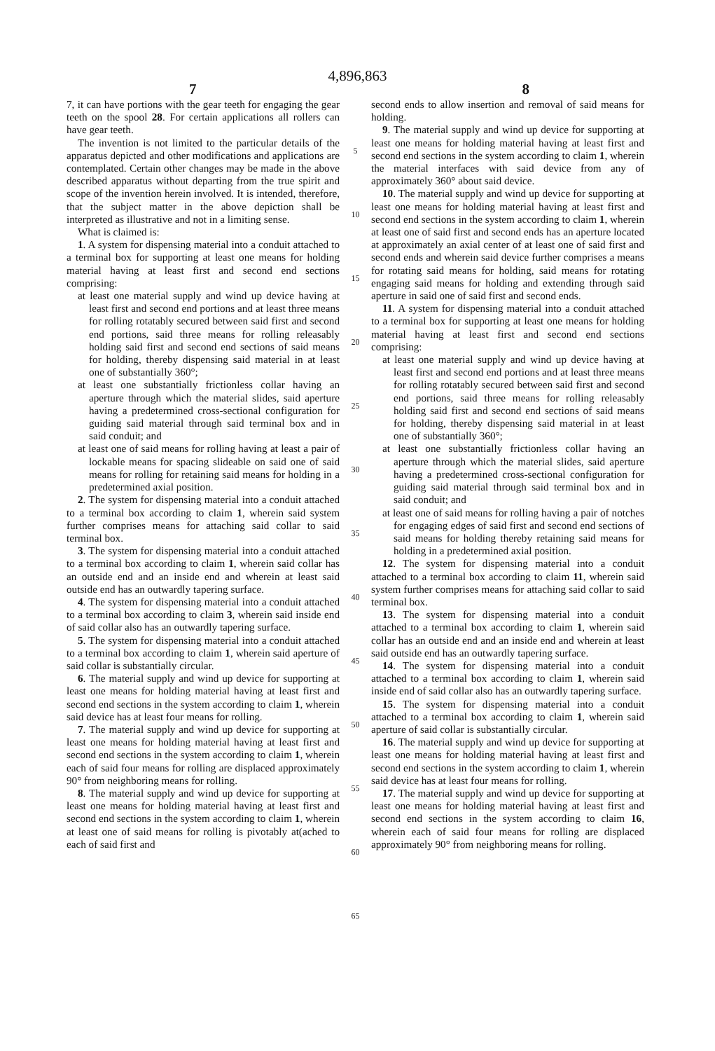4,896,863
7 8
7, it can have portions with the gear teeth for engaging the gear teeth on the spool 28. For certain applications all rollers can have gear teeth.
The invention is not limited to the particular details of the apparatus depicted and other modifications and applications are contemplated. Certain other changes may be made in the above described apparatus without departing from the true spirit and scope of the invention herein involved. It is intended, therefore, that the subject matter in the above depiction shall be interpreted as illustrative and not in a limiting sense.
What is claimed is:
1. A system for dispensing material into a conduit attached to a terminal box for supporting at least one means for holding material having at least first and second end sections comprising:
at least one material supply and wind up device having at least first and second end portions and at least three means for rolling rotatably secured between said first and second end portions, said three means for rolling releasably holding said first and second end sections of said means for holding, thereby dispensing said material in at least one of substantially 360°;
at least one substantially frictionless collar having an aperture through which the material slides, said aperture having a predetermined cross-sectional configuration for guiding said material through said terminal box and in said conduit; and
at least one of said means for rolling having at least a pair of lockable means for spacing slideable on said one of said means for rolling for retaining said means for holding in a predetermined axial position.
2. The system for dispensing material into a conduit attached to a terminal box according to claim 1, wherein said system further comprises means for attaching said collar to said terminal box.
3. The system for dispensing material into a conduit attached to a terminal box according to claim 1, wherein said collar has an outside end and an inside end and wherein at least said outside end has an outwardly tapering surface.
4. The system for dispensing material into a conduit attached to a terminal box according to claim 3, wherein said inside end of said collar also has an outwardly tapering surface.
5. The system for dispensing material into a conduit attached to a terminal box according to claim 1, wherein said aperture of said collar is substantially circular.
6. The material supply and wind up device for supporting at least one means for holding material having at least first and second end sections in the system according to claim 1, wherein said device has at least four means for rolling.
7. The material supply and wind up device for supporting at least one means for holding material having at least first and second end sections in the system according to claim 1, wherein each of said four means for rolling are displaced approximately 90° from neighboring means for rolling.
8. The material supply and wind up device for supporting at least one means for holding material having at least first and second end sections in the system according to claim 1, wherein at least one of said means for rolling is pivotably at(ached to each of said first and
5
10
15
20
25
30
35
40
45
50
55
60
65
second ends to allow insertion and removal of said means for holding.
9. The material supply and wind up device for supporting at least one means for holding material having at least first and second end sections in the system according to claim 1, wherein the material interfaces with said device from any of approximately 360° about said device.
10. The material supply and wind up device for supporting at least one means for holding material having at least first and second end sections in the system according to claim 1, wherein at least one of said first and second ends has an aperture located at approximately an axial center of at least one of said first and second ends and wherein said device further comprises a means for rotating said means for holding, said means for rotating engaging said means for holding and extending through said aperture in said one of said first and second ends.
11. A system for dispensing material into a conduit attached to a terminal box for supporting at least one means for holding material having at least first and second end sections comprising:
at least one material supply and wind up device having at least first and second end portions and at least three means for rolling rotatably secured between said first and second end portions, said three means for rolling releasably holding said first and second end sections of said means for holding, thereby dispensing said material in at least one of substantially 360°;
at least one substantially frictionless collar having an aperture through which the material slides, said aperture having a predetermined cross-sectional configuration for guiding said material through said terminal box and in said conduit; and
at least one of said means for rolling having a pair of notches for engaging edges of said first and second end sections of said means for holding thereby retaining said means for holding in a predetermined axial position.
12. The system for dispensing material into a conduit attached to a terminal box according to claim 11, wherein said system further comprises means for attaching said collar to said terminal box.
13. The system for dispensing material into a conduit attached to a terminal box according to claim 1, wherein said collar has an outside end and an inside end and wherein at least said outside end has an outwardly tapering surface.
14. The system for dispensing material into a conduit attached to a terminal box according to claim 1, wherein said inside end of said collar also has an outwardly tapering surface.
15. The system for dispensing material into a conduit attached to a terminal box according to claim 1, wherein said aperture of said collar is substantially circular.
16. The material supply and wind up device for supporting at least one means for holding material having at least first and second end sections in the system according to claim 1, wherein said device has at least four means for rolling.
17. The material supply and wind up device for supporting at least one means for holding material having at least first and second end sections in the system according to claim 16, wherein each of said four means for rolling are displaced approximately 90° from neighboring means for rolling.